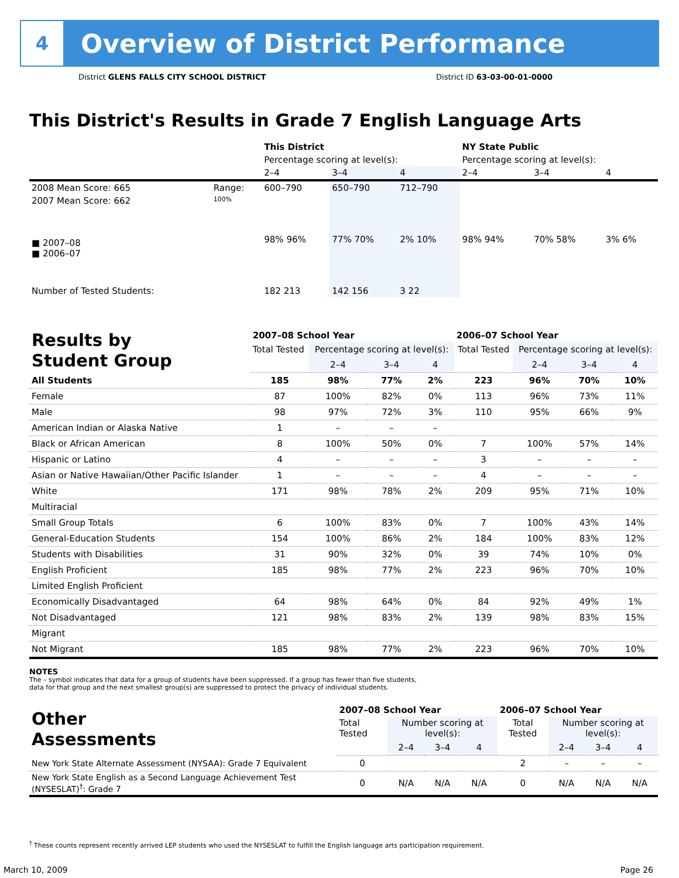4
Overview of District Performance
District GLENS FALLS CITY SCHOOL DISTRICT District ID 63-03-00-01-0000
This District's Results in Grade 7 English Language Arts
| | | This District | | | NY State Public | | |
| | | Percentage scoring at level(s): | | | Percentage scoring at level(s): | | |
| | | 2–4 | 3–4 | 4 | 2–4 | 3–4 | 4 |
| 2008 Mean Score: 665 | Range: | 600–790 | 650–790 | 712–790 | | | |
| 2007 Mean Score: 662 ■ 2007–08 ■ 2006–07 | 100% | 98% 96% | 77% 70% | 2% 10% | 98% 94% | 70% 58% | 3% 6% |
| Number of Tested Students: | | 182 213 | 142 156 | 3 22 | | | |
| Results by Student Group | 2007–08 School Year | | | | 2006–07 School Year | | | |
| | Total Tested | Percentage scoring at level(s): | | | Total Tested | Percentage scoring at level(s): | | |
| | | 2–4 | 3–4 | 4 | | 2–4 | 3–4 | 4 |
| All Students | 185 | 98% | 77% | 2% | 223 | 96% | 70% | 10% |
| Female | 87 | 100% | 82% | 0% | 113 | 96% | 73% | 11% |
| Male | 98 | 97% | 72% | 3% | 110 | 95% | 66% | 9% |
| American Indian or Alaska Native | 1 | – | – | – | | | | |
| Black or African American | 8 | 100% | 50% | 0% | 7 | 100% | 57% | 14% |
| Hispanic or Latino | 4 | – | – | – | 3 | – | – | – |
| Asian or Native Hawaiian/Other Pacific Islander | 1 | – | – | – | 4 | – | – | – |
| White | 171 | 98% | 78% | 2% | 209 | 95% | 71% | 10% |
| Multiracial | | | | | | | | |
| Small Group Totals | 6 | 100% | 83% | 0% | 7 | 100% | 43% | 14% |
| General-Education Students | 154 | 100% | 86% | 2% | 184 | 100% | 83% | 12% |
| Students with Disabilities | 31 | 90% | 32% | 0% | 39 | 74% | 10% | 0% |
| English Proficient | 185 | 98% | 77% | 2% | 223 | 96% | 70% | 10% |
| Limited English Proficient | | | | | | | | |
| Economically Disadvantaged | 64 | 98% | 64% | 0% | 84 | 92% | 49% | 1% |
| Not Disadvantaged | 121 | 98% | 83% | 2% | 139 | 98% | 83% | 15% |
| Migrant | | | | | | | | |
| Not Migrant | 185 | 98% | 77% | 2% | 223 | 96% | 70% | 10% |
NOTES
The – symbol indicates that data for a group of students have been suppressed. If a group has fewer than five students,
data for that group and the next smallest group(s) are suppressed to protect the privacy of individual students.
| Other Assessments | 2007–08 School Year | | | | 2006–07 School Year | | | |
| | Total Tested | Number scoring at level(s): | | | Total Tested | Number scoring at level(s): | | |
| | | 2–4 | 3–4 | 4 | | 2–4 | 3–4 | 4 |
| New York State Alternate Assessment (NYSAA): Grade 7 Equivalent | 0 | | | | 2 | – | – | – |
| New York State English as a Second Language Achievement Test (NYSESLAT)<sup>†</sup>: Grade 7 | 0 | N/A | N/A | N/A | 0 | N/A | N/A | N/A |
<sup>†</sup> These counts represent recently arrived LEP students who used the NYSESLAT to fulfill the English language arts participation requirement.
March 10, 2009 Page 26